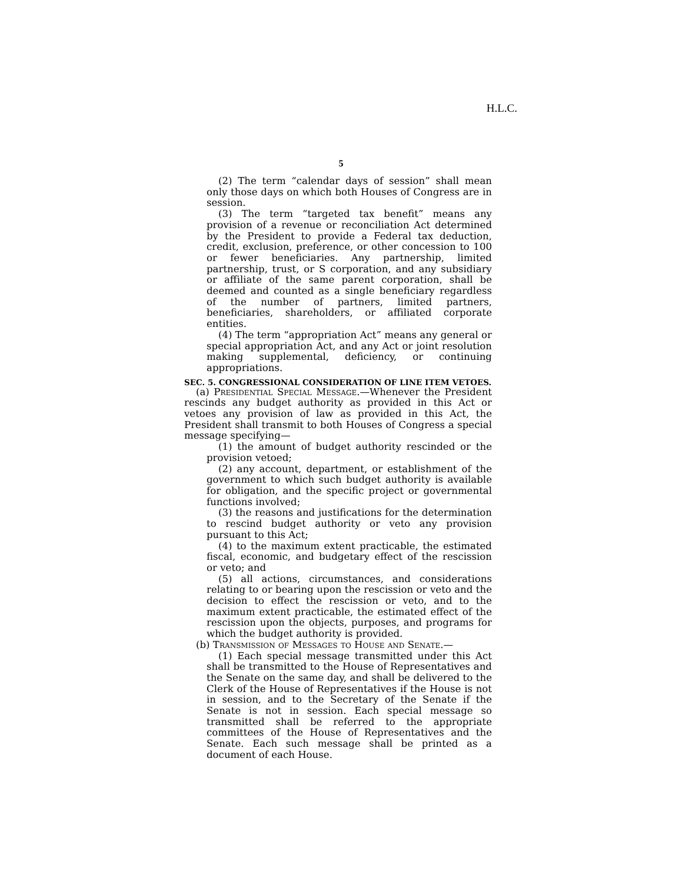H.L.C.
5
(2) The term “calendar days of session” shall mean only those days on which both Houses of Congress are in session.
(3) The term “targeted tax benefit” means any provision of a revenue or reconciliation Act determined by the President to provide a Federal tax deduction, credit, exclusion, preference, or other concession to 100 or fewer beneficiaries. Any partnership, limited partnership, trust, or S corporation, and any subsidiary or affiliate of the same parent corporation, shall be deemed and counted as a single beneficiary regardless of the number of partners, limited partners, beneficiaries, shareholders, or affiliated corporate entities.
(4) The term “appropriation Act” means any general or special appropriation Act, and any Act or joint resolution making supplemental, deficiency, or continuing appropriations.
SEC. 5. CONGRESSIONAL CONSIDERATION OF LINE ITEM VETOES.
(a) Presidential Special Message.—Whenever the President rescinds any budget authority as provided in this Act or vetoes any provision of law as provided in this Act, the President shall transmit to both Houses of Congress a special message specifying—
(1) the amount of budget authority rescinded or the provision vetoed;
(2) any account, department, or establishment of the government to which such budget authority is available for obligation, and the specific project or governmental functions involved;
(3) the reasons and justifications for the determination to rescind budget authority or veto any provision pursuant to this Act;
(4) to the maximum extent practicable, the estimated fiscal, economic, and budgetary effect of the rescission or veto; and
(5) all actions, circumstances, and considerations relating to or bearing upon the rescission or veto and the decision to effect the rescission or veto, and to the maximum extent practicable, the estimated effect of the rescission upon the objects, purposes, and programs for which the budget authority is provided.
(b) Transmission of Messages to House and Senate.—
(1) Each special message transmitted under this Act shall be transmitted to the House of Representatives and the Senate on the same day, and shall be delivered to the Clerk of the House of Representatives if the House is not in session, and to the Secretary of the Senate if the Senate is not in session. Each special message so transmitted shall be referred to the appropriate committees of the House of Representatives and the Senate. Each such message shall be printed as a document of each House.